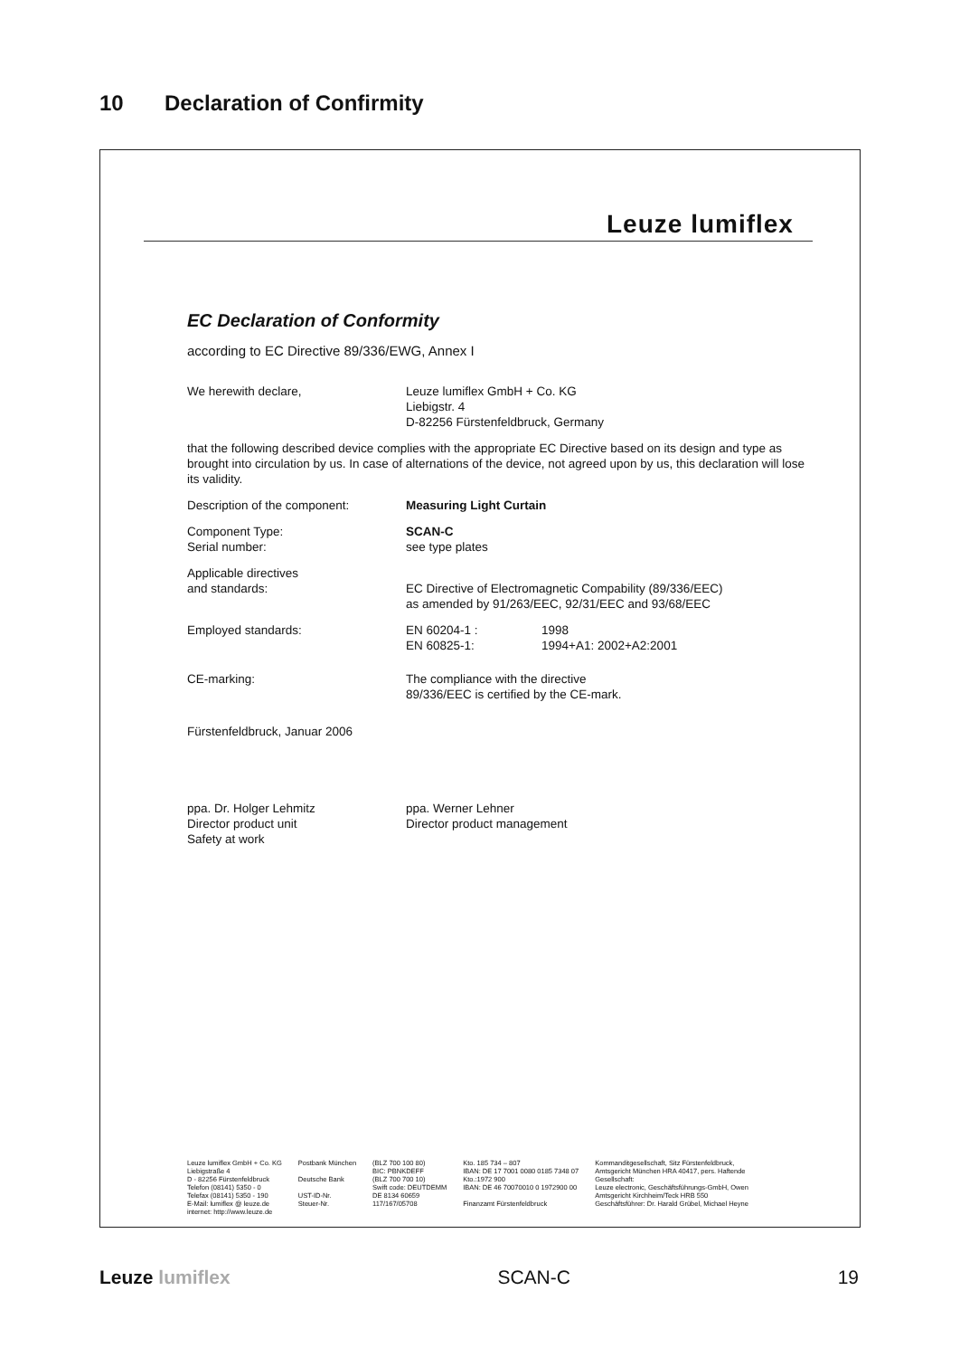10 Declaration of Confirmity
Leuze lumiflex
EC Declaration of Conformity
according to EC Directive 89/336/EWG, Annex I
We herewith declare, Leuze lumiflex GmbH + Co. KG
Liebigstr. 4
D-82256 Fürstenfeldbruck, Germany
that the following described device complies with the appropriate EC Directive based on its design and type as brought into circulation by us. In case of alternations of the device, not agreed upon by us, this declaration will lose its validity.
Description of the component: Measuring Light Curtain
Component Type:
Serial number:
SCAN-C
see type plates
Applicable directives
and standards:
EC Directive of Electromagnetic Compability (89/336/EEC)
as amended by 91/263/EEC, 92/31/EEC and 93/68/EEC
Employed standards: EN 60204-1 :
EN 60825-1:
1998
1994+A1: 2002+A2:2001
CE-marking: The compliance with the directive
89/336/EEC is certified by the CE-mark.
Fürstenfeldbruck, Januar 2006
ppa. Dr. Holger Lehmitz
Director product unit
Safety at work
ppa. Werner Lehner
Director product management
Leuze lumiflex GmbH + Co. KG
Liebigstraße 4
D - 82256 Fürstenfeldbruck
Telefon (08141) 5350 - 0
Telefax (08141) 5350 - 190
E-Mail: lumiflex @ leuze.de
internet: http://www.leuze.de
Postbank München
Deutsche Bank
UST-ID-Nr.
Steuer-Nr.
(BLZ 700 100 80)
BIC: PBNKDEFF
(BLZ 700 700 10)
Swift code: DEUTDEMM
DE 8134 60659
117/167/05708
Kto. 185 734 – 807
IBAN: DE 17 7001 0080 0185 7348 07
Kto.:1972 900
IBAN: DE 46 70070010 0 1972900 00
Finanzamt Fürstenfeldbruck
Kommanditgesellschaft, Sitz Fürstenfeldbruck,
Amtsgericht München HRA 40417, pers. Haftende
Gesellschaft:
Leuze electronic, Geschäftsführungs-GmbH, Owen
Amtsgericht Kirchheim/Teck HRB 550
Geschäftsführer: Dr. Harald Grübel, Michael Heyne
Leuze lumiflex SCAN-C 19